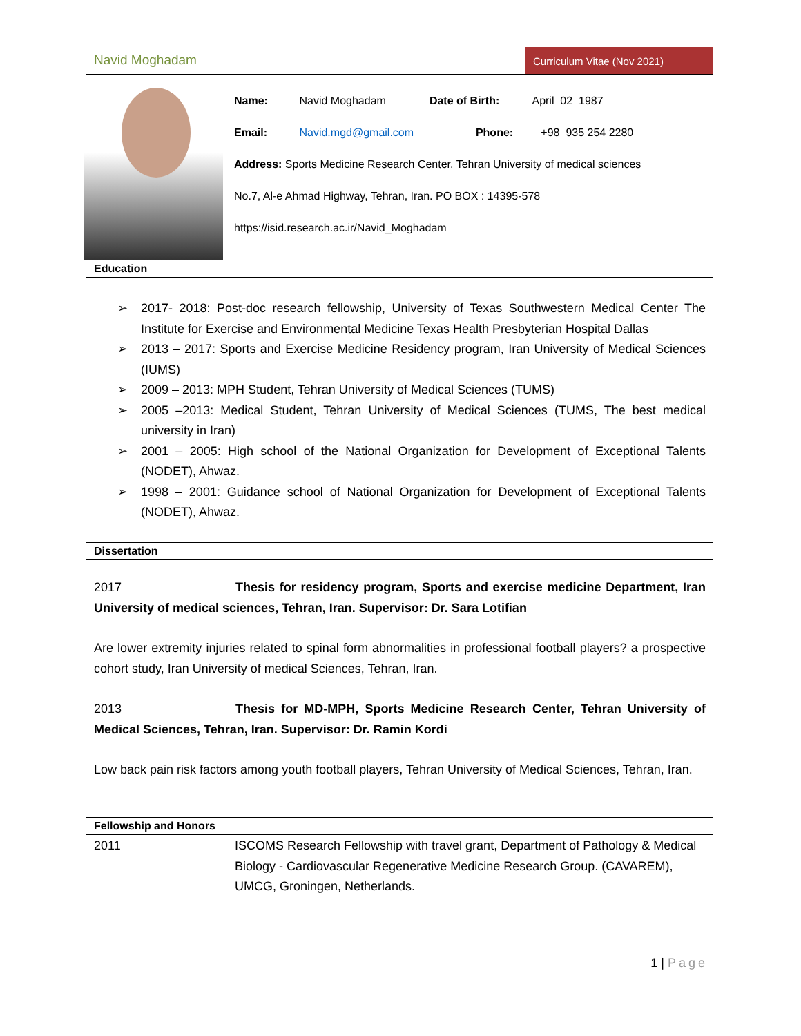Navid Moghadam Curriculum Vitae (Nov 2021)
Name: Navid Moghadam Date of Birth: April 02 1987
Email: Navid.mgd@gmail.com Phone: +98 935 254 2280
Address: Sports Medicine Research Center, Tehran University of medical sciences
No.7, Al-e Ahmad Highway, Tehran, Iran. PO BOX : 14395-578
https://isid.research.ac.ir/Navid_Moghadam
Education
➢ 2017- 2018: Post-doc research fellowship, University of Texas Southwestern Medical Center The Institute for Exercise and Environmental Medicine Texas Health Presbyterian Hospital Dallas
➢ 2013 – 2017: Sports and Exercise Medicine Residency program, Iran University of Medical Sciences (IUMS)
➢ 2009 – 2013: MPH Student, Tehran University of Medical Sciences (TUMS)
➢ 2005 –2013: Medical Student, Tehran University of Medical Sciences (TUMS, The best medical university in Iran)
➢ 2001 – 2005: High school of the National Organization for Development of Exceptional Talents (NODET), Ahwaz.
➢ 1998 – 2001: Guidance school of National Organization for Development of Exceptional Talents (NODET), Ahwaz.
Dissertation
2017 Thesis for residency program, Sports and exercise medicine Department, Iran University of medical sciences, Tehran, Iran. Supervisor: Dr. Sara Lotifian
Are lower extremity injuries related to spinal form abnormalities in professional football players? a prospective cohort study, Iran University of medical Sciences, Tehran, Iran.
2013 Thesis for MD-MPH, Sports Medicine Research Center, Tehran University of Medical Sciences, Tehran, Iran. Supervisor: Dr. Ramin Kordi
Low back pain risk factors among youth football players, Tehran University of Medical Sciences, Tehran, Iran.
Fellowship and Honors
| 2011 | ISCOMS Research Fellowship with travel grant, Department of Pathology & Medical Biology - Cardiovascular Regenerative Medicine Research Group. (CAVAREM), UMCG, Groningen, Netherlands. |
1 | Page